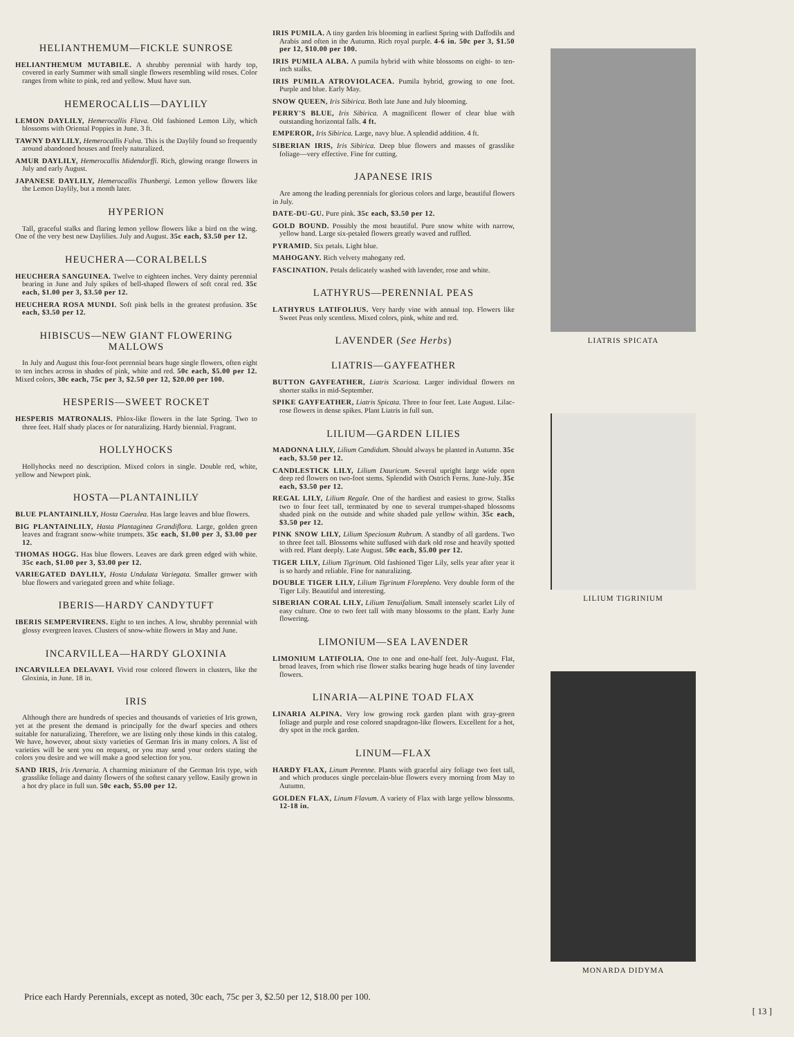HELIANTHEMUM—FICKLE SUNROSE
HELIANTHEMUM MUTABILE. A shrubby perennial with hardy top, covered in early Summer with small single flowers resembling wild roses. Color ranges from white to pink, red and yellow. Must have sun.
HEMEROCALLIS—DAYLILY
LEMON DAYLILY, Hemerocallis Flava. Old fashioned Lemon Lily, which blossoms with Oriental Poppies in June. 3 ft.
TAWNY DAYLILY, Hemerocallis Fulva. This is the Daylily found so frequently around abandoned houses and freely naturalized.
AMUR DAYLILY, Hemerocallis Midendorffi. Rich, glowing orange flowers in July and early August.
JAPANESE DAYLILY, Hemerocallis Thunbergi. Lemon yellow flowers like the Lemon Daylily, but a month later.
HYPERION
Tall, graceful stalks and flaring lemon yellow flowers like a bird on the wing. One of the very best new Daylilies. July and August. 35c each, $3.50 per 12.
HEUCHERA—CORALBELLS
HEUCHERA SANGUINEA. Twelve to eighteen inches. Very dainty perennial bearing in June and July spikes of bell-shaped flowers of soft coral red. 35c each, $1.00 per 3, $3.50 per 12.
HEUCHERA ROSA MUNDI. Soft pink bells in the greatest profusion. 35c each, $3.50 per 12.
HIBISCUS—NEW GIANT FLOWERING MALLOWS
In July and August this four-foot perennial bears huge single flowers, often eight to ten inches across in shades of pink, white and red. 50c each, $5.00 per 12. Mixed colors, 30c each, 75c per 3, $2.50 per 12, $20.00 per 100.
HESPERIS—SWEET ROCKET
HESPERIS MATRONALIS. Phlox-like flowers in the late Spring. Two to three feet. Half shady places or for naturalizing. Hardy biennial. Fragrant.
HOLLYHOCKS
Hollyhocks need no description. Mixed colors in single. Double red, white, yellow and Newport pink.
HOSTA—PLANTAINLILY
BLUE PLANTAINLILY, Hosta Caerulea. Has large leaves and blue flowers.
BIG PLANTAINLILY, Hasta Plantaginea Grandiflora. Large, golden green leaves and fragrant snow-white trumpets. 35c each, $1.00 per 3, $3.00 per 12.
THOMAS HOGG. Has blue flowers. Leaves are dark green edged with white. 35c each, $1.00 per 3, $3.00 per 12.
VARIEGATED DAYLILY, Hosta Undulata Variegata. Smaller grower with blue flowers and variegated green and white foliage.
IBERIS—HARDY CANDYTUFT
IBERIS SEMPERVIRENS. Eight to ten inches. A low, shrubby perennial with glossy evergreen leaves. Clusters of snow-white flowers in May and June.
INCARVILLEA—HARDY GLOXINIA
INCARVILLEA DELAVAYI. Vivid rose colored flowers in clusters, like the Gloxinia, in June. 18 in.
IRIS
Although there are hundreds of species and thousands of varieties of Iris grown, yet at the present the demand is principally for the dwarf species and others suitable for naturalizing. Therefore, we are listing only those kinds in this catalog. We have, however, about sixty varieties of German Iris in many colors. A list of varieties will be sent you on request, or you may send your orders stating the colors you desire and we will make a good selection for you.
SAND IRIS, Iris Arenaria. A charming miniature of the German Iris type, with grasslike foliage and dainty flowers of the softest canary yellow. Easily grown in a hot dry place in full sun. 50c each, $5.00 per 12.
IRIS PUMILA. A tiny garden Iris blooming in earliest Spring with Daffodils and Arabis and often in the Autumn. Rich royal purple. 4-6 in. 50c per 3, $1.50 per 12, $10.00 per 100.
IRIS PUMILA ALBA. A pumila hybrid with white blossoms on eight- to ten-inch stalks.
IRIS PUMILA ATROVIOLACEA. Pumila hybrid, growing to one foot. Purple and blue. Early May.
SNOW QUEEN, Iris Sibirica. Both late June and July blooming.
PERRY'S BLUE, Iris Sibirica. A magnificent flower of clear blue with outstanding horizontal falls. 4 ft.
EMPEROR, Iris Sibirica. Large, navy blue. A splendid addition. 4 ft.
SIBERIAN IRIS, Iris Sibirica. Deep blue flowers and masses of grasslike foliage—very effective. Fine for cutting.
JAPANESE IRIS
Are among the leading perennials for glorious colors and large, beautiful flowers in July.
DATE-DU-GU. Pure pink. 35c each, $3.50 per 12.
GOLD BOUND. Possibly the most beautiful. Pure snow white with narrow, yellow band. Large six-petaled flowers greatly waved and ruffled.
PYRAMID. Six petals. Light blue.
MAHOGANY. Rich velvety mahogany red.
FASCINATION. Petals delicately washed with lavender, rose and white.
LATHYRUS—PERENNIAL PEAS
LATHYRUS LATIFOLIUS. Very hardy vine with annual top. Flowers like Sweet Peas only scentless. Mixed colors, pink, white and red.
LAVENDER (See Herbs)
LIATRIS—GAYFEATHER
BUTTON GAYFEATHER, Liatris Scariosa. Larger individual flowers on shorter stalks in mid-September.
SPIKE GAYFEATHER, Liatris Spicata. Three to four feet. Late August. Lilac-rose flowers in dense spikes. Plant Liatris in full sun.
LILIUM—GARDEN LILIES
MADONNA LILY, Lilium Candidum. Should always be planted in Autumn. 35c each, $3.50 per 12.
CANDLESTICK LILY, Lilium Dauricum. Several upright large wide open deep red flowers on two-foot stems. Splendid with Ostrich Ferns. June-July. 35c each, $3.50 per 12.
REGAL LILY, Lilium Regale. One of the hardiest and easiest to grow. Stalks two to four feet tall, terminated by one to several trumpet-shaped blossoms shaded pink on the outside and white shaded pale yellow within. 35c each, $3.50 per 12.
PINK SNOW LILY, Lilium Speciosum Rubrum. A standby of all gardens. Two to three feet tall. Blossoms white suffused with dark old rose and heavily spotted with red. Plant deeply. Late August. 50c each, $5.00 per 12.
TIGER LILY, Lilium Tigrinum. Old fashioned Tiger Lily, sells year after year it is so hardy and reliable. Fine for naturalizing.
DOUBLE TIGER LILY, Lilium Tigrinum Florepleno. Very double form of the Tiger Lily. Beautiful and interesting.
SIBERIAN CORAL LILY, Lilium Tenuifalium. Small intensely scarlet Lily of easy culture. One to two feet tall with many blossoms to the plant. Early June flowering.
LIMONIUM—SEA LAVENDER
LIMONIUM LATIFOLIA. One to one and one-half feet. July-August. Flat, broad leaves, from which rise flower stalks bearing huge heads of tiny lavender flowers.
LINARIA—ALPINE TOAD FLAX
LINARIA ALPINA. Very low growing rock garden plant with gray-green foliage and purple and rose colored snapdragon-like flowers. Excellent for a hot, dry spot in the rock garden.
LINUM—FLAX
HARDY FLAX, Linum Perenne. Plants with graceful airy foliage two feet tall, and which produces single porcelain-blue flowers every morning from May to Autumn.
GOLDEN FLAX, Linum Flavum. A variety of Flax with large yellow blossoms. 12-18 in.
LIATRIS SPICATA
LILIUM TIGRINIUM
MONARDA DIDYMA
Price each Hardy Perennials, except as noted, 30c each, 75c per 3, $2.50 per 12, $18.00 per 100.
[ 13 ]